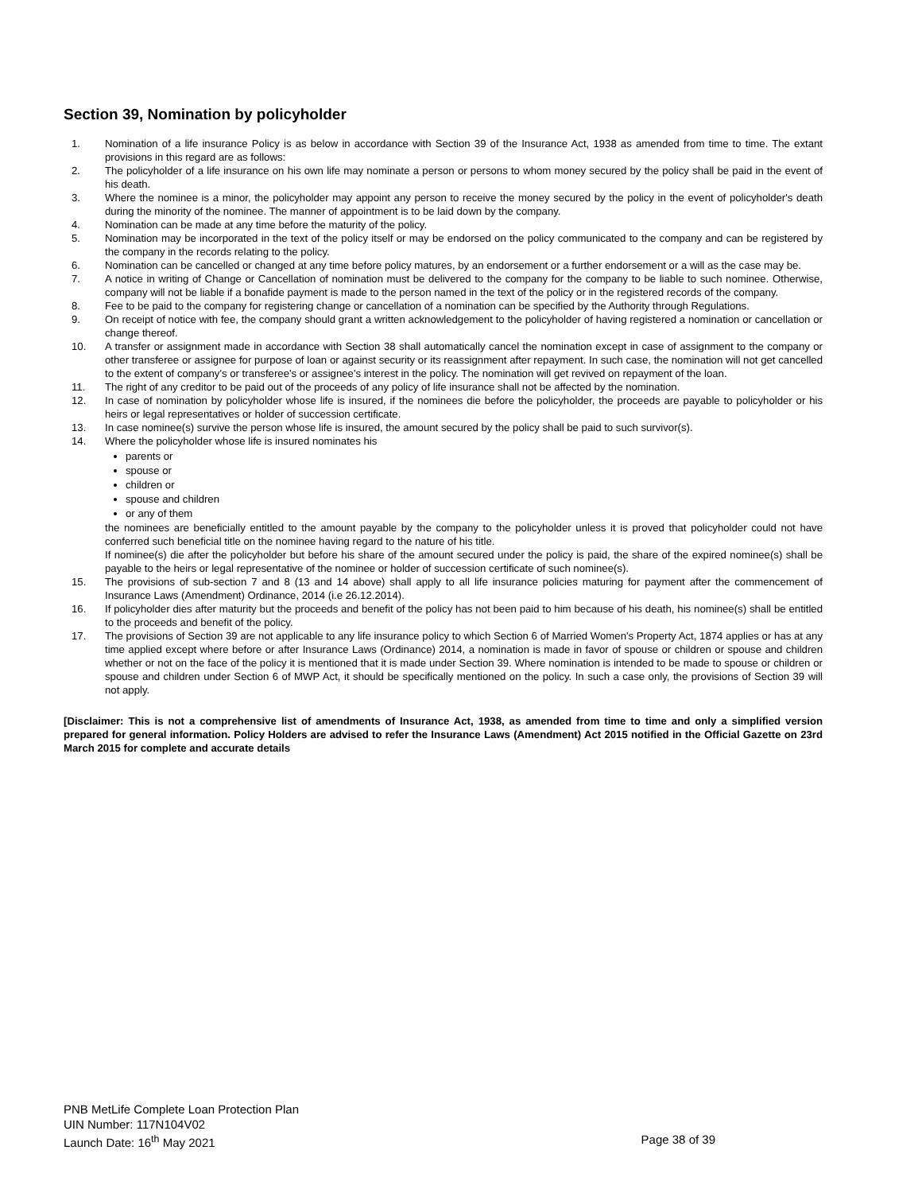Section 39, Nomination by policyholder
1. Nomination of a life insurance Policy is as below in accordance with Section 39 of the Insurance Act, 1938 as amended from time to time. The extant provisions in this regard are as follows:
2. The policyholder of a life insurance on his own life may nominate a person or persons to whom money secured by the policy shall be paid in the event of his death.
3. Where the nominee is a minor, the policyholder may appoint any person to receive the money secured by the policy in the event of policyholder's death during the minority of the nominee. The manner of appointment is to be laid down by the company.
4. Nomination can be made at any time before the maturity of the policy.
5. Nomination may be incorporated in the text of the policy itself or may be endorsed on the policy communicated to the company and can be registered by the company in the records relating to the policy.
6. Nomination can be cancelled or changed at any time before policy matures, by an endorsement or a further endorsement or a will as the case may be.
7. A notice in writing of Change or Cancellation of nomination must be delivered to the company for the company to be liable to such nominee. Otherwise, company will not be liable if a bonafide payment is made to the person named in the text of the policy or in the registered records of the company.
8. Fee to be paid to the company for registering change or cancellation of a nomination can be specified by the Authority through Regulations.
9. On receipt of notice with fee, the company should grant a written acknowledgement to the policyholder of having registered a nomination or cancellation or change thereof.
10. A transfer or assignment made in accordance with Section 38 shall automatically cancel the nomination except in case of assignment to the company or other transferee or assignee for purpose of loan or against security or its reassignment after repayment. In such case, the nomination will not get cancelled to the extent of company's or transferee's or assignee's interest in the policy. The nomination will get revived on repayment of the loan.
11. The right of any creditor to be paid out of the proceeds of any policy of life insurance shall not be affected by the nomination.
12. In case of nomination by policyholder whose life is insured, if the nominees die before the policyholder, the proceeds are payable to policyholder or his heirs or legal representatives or holder of succession certificate.
13. In case nominee(s) survive the person whose life is insured, the amount secured by the policy shall be paid to such survivor(s).
14. Where the policyholder whose life is insured nominates his
parents or
spouse or
children or
spouse and children
or any of them
the nominees are beneficially entitled to the amount payable by the company to the policyholder unless it is proved that policyholder could not have conferred such beneficial title on the nominee having regard to the nature of his title.
If nominee(s) die after the policyholder but before his share of the amount secured under the policy is paid, the share of the expired nominee(s) shall be payable to the heirs or legal representative of the nominee or holder of succession certificate of such nominee(s).
15. The provisions of sub-section 7 and 8 (13 and 14 above) shall apply to all life insurance policies maturing for payment after the commencement of Insurance Laws (Amendment) Ordinance, 2014 (i.e 26.12.2014).
16. If policyholder dies after maturity but the proceeds and benefit of the policy has not been paid to him because of his death, his nominee(s) shall be entitled to the proceeds and benefit of the policy.
17. The provisions of Section 39 are not applicable to any life insurance policy to which Section 6 of Married Women's Property Act, 1874 applies or has at any time applied except where before or after Insurance Laws (Ordinance) 2014, a nomination is made in favor of spouse or children or spouse and children whether or not on the face of the policy it is mentioned that it is made under Section 39. Where nomination is intended to be made to spouse or children or spouse and children under Section 6 of MWP Act, it should be specifically mentioned on the policy. In such a case only, the provisions of Section 39 will not apply.
[Disclaimer: This is not a comprehensive list of amendments of Insurance Act, 1938, as amended from time to time and only a simplified version prepared for general information. Policy Holders are advised to refer the Insurance Laws (Amendment) Act 2015 notified in the Official Gazette on 23rd March 2015 for complete and accurate details
PNB MetLife Complete Loan Protection Plan
UIN Number: 117N104V02
Launch Date: 16<sup>th</sup> May 2021 Page 38 of 39